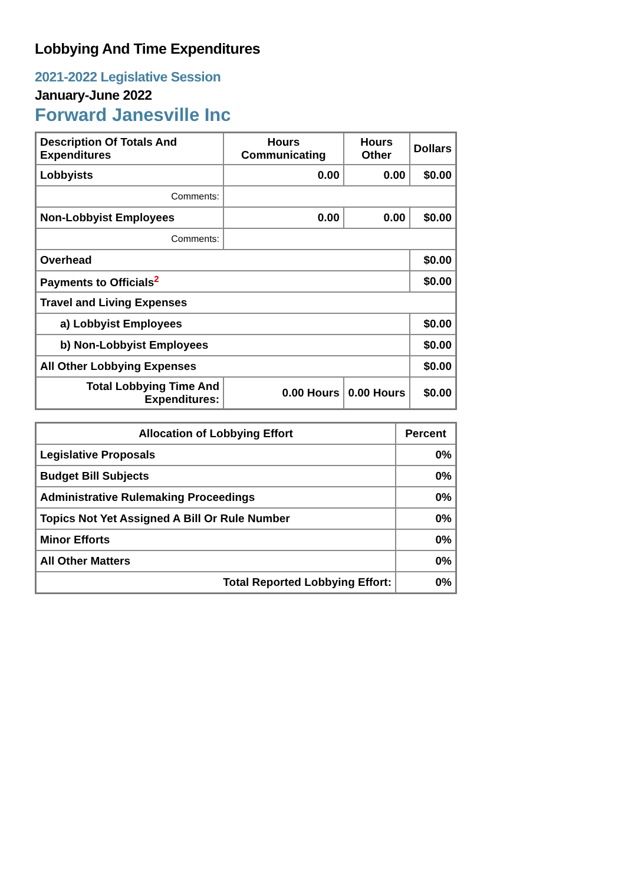Lobbying And Time Expenditures
2021-2022 Legislative Session
January-June 2022
Forward Janesville Inc
| Description Of Totals And Expenditures | Hours Communicating | Hours Other | Dollars |
| --- | --- | --- | --- |
| Lobbyists | 0.00 | 0.00 | $0.00 |
| Comments: | | | |
| Non-Lobbyist Employees | 0.00 | 0.00 | $0.00 |
| Comments: | | | |
| Overhead | | | $0.00 |
| Payments to Officials<sup>2</sup> | | | $0.00 |
| Travel and Living Expenses | | | |
| a) Lobbyist Employees | | | $0.00 |
| b) Non-Lobbyist Employees | | | $0.00 |
| All Other Lobbying Expenses | | | $0.00 |
| Total Lobbying Time And Expenditures: | 0.00 Hours | 0.00 Hours | $0.00 |
| Allocation of Lobbying Effort | Percent |
| --- | --- |
| Legislative Proposals | 0% |
| Budget Bill Subjects | 0% |
| Administrative Rulemaking Proceedings | 0% |
| Topics Not Yet Assigned A Bill Or Rule Number | 0% |
| Minor Efforts | 0% |
| All Other Matters | 0% |
| Total Reported Lobbying Effort: | 0% |